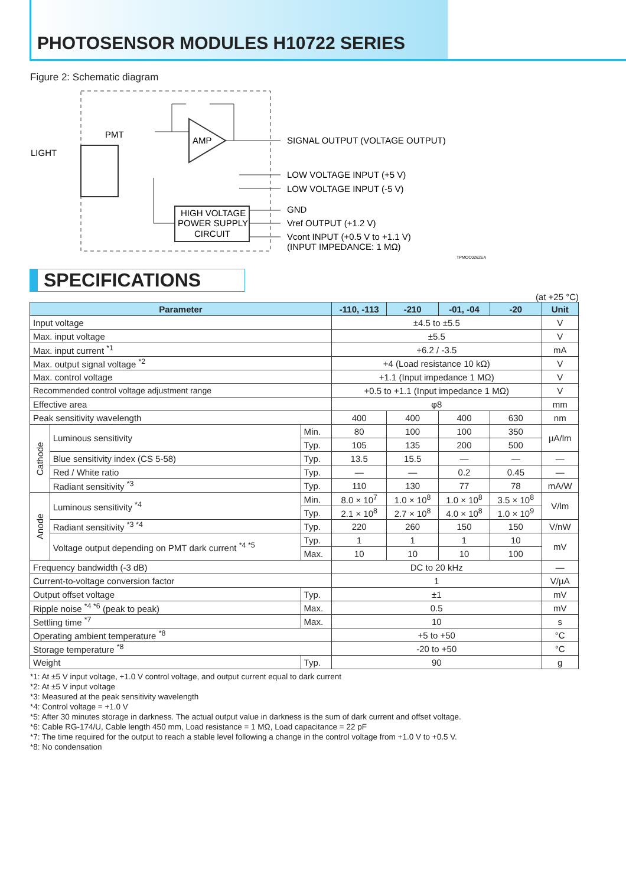PHOTOSENSOR MODULES H10722 SERIES
Figure 2: Schematic diagram
LIGHT
PMT
AMP
HIGH VOLTAGE
POWER SUPPLY
CIRCUIT
SIGNAL OUTPUT (VOLTAGE OUTPUT)
LOW VOLTAGE INPUT (+5 V)
LOW VOLTAGE INPUT (-5 V)
GND
Vref OUTPUT (+1.2 V)
Vcont INPUT (+0.5 V to +1.1 V)
(INPUT IMPEDANCE: 1 MΩ)
TPMOC0262EA
SPECIFICATIONS
(at +25 °C)
| Parameter | | | -110, -113 | -210 | -01, -04 | -20 | Unit |
| --- | --- | --- | --- | --- | --- | --- | --- |
| Input voltage | | | ±4.5 to ±5.5 | | | | V |
| Max. input voltage | | | ±5.5 | | | | V |
| Max. input current <sup>*1</sup> | | | +6.2 / -3.5 | | | | mA |
| Max. output signal voltage <sup>*2</sup> | | | +4 (Load resistance 10 kΩ) | | | | V |
| Max. control voltage | | | +1.1 (Input impedance 1 MΩ) | | | | V |
| Recommended control voltage adjustment range | | | +0.5 to +1.1 (Input impedance 1 MΩ) | | | | V |
| Effective area | | | φ8 | | | | mm |
| Peak sensitivity wavelength | | | 400 | 400 | 400 | 630 | nm |
| Cathode | Luminous sensitivity | Min. | 80 | 100 | 100 | 350 | µA/lm |
| | | Typ. | 105 | 135 | 200 | 500 | |
| | Blue sensitivity index (CS 5-58) | Typ. | 13.5 | 15.5 | — | — | — |
| | Red / White ratio | Typ. | — | — | 0.2 | 0.45 | — |
| | Radiant sensitivity <sup>*3</sup> | Typ. | 110 | 130 | 77 | 78 | mA/W |
| Anode | Luminous sensitivity <sup>*4</sup> | Min. | 8.0 × 10<sup>7</sup> | 1.0 × 10<sup>8</sup> | 1.0 × 10<sup>8</sup> | 3.5 × 10<sup>8</sup> | V/lm |
| | | Typ. | 2.1 × 10<sup>8</sup> | 2.7 × 10<sup>8</sup> | 4.0 × 10<sup>8</sup> | 1.0 × 10<sup>9</sup> | |
| | Radiant sensitivity <sup>*3 *4</sup> | Typ. | 220 | 260 | 150 | 150 | V/nW |
| | Voltage output depending on PMT dark current <sup>*4 *5</sup> | Typ. | 1 | 1 | 1 | 10 | mV |
| | | Max. | 10 | 10 | 10 | 100 | |
| Frequency bandwidth (-3 dB) | | | DC to 20 kHz | | | | — |
| Current-to-voltage conversion factor | | | 1 | | | | V/µA |
| Output offset voltage | | Typ. | ±1 | | | | mV |
| Ripple noise <sup>*4 *6</sup> (peak to peak) | | Max. | 0.5 | | | | mV |
| Settling time <sup>*7</sup> | | Max. | 10 | | | | s |
| Operating ambient temperature <sup>*8</sup> | | | +5 to +50 | | | | °C |
| Storage temperature <sup>*8</sup> | | | -20 to +50 | | | | °C |
| Weight | | Typ. | 90 | | | | g |
*1: At ±5 V input voltage, +1.0 V control voltage, and output current equal to dark current
*2: At ±5 V input voltage
*3: Measured at the peak sensitivity wavelength
*4: Control voltage = +1.0 V
*5: After 30 minutes storage in darkness. The actual output value in darkness is the sum of dark current and offset voltage.
*6: Cable RG-174/U, Cable length 450 mm, Load resistance = 1 MΩ, Load capacitance = 22 pF
*7: The time required for the output to reach a stable level following a change in the control voltage from +1.0 V to +0.5 V.
*8: No condensation